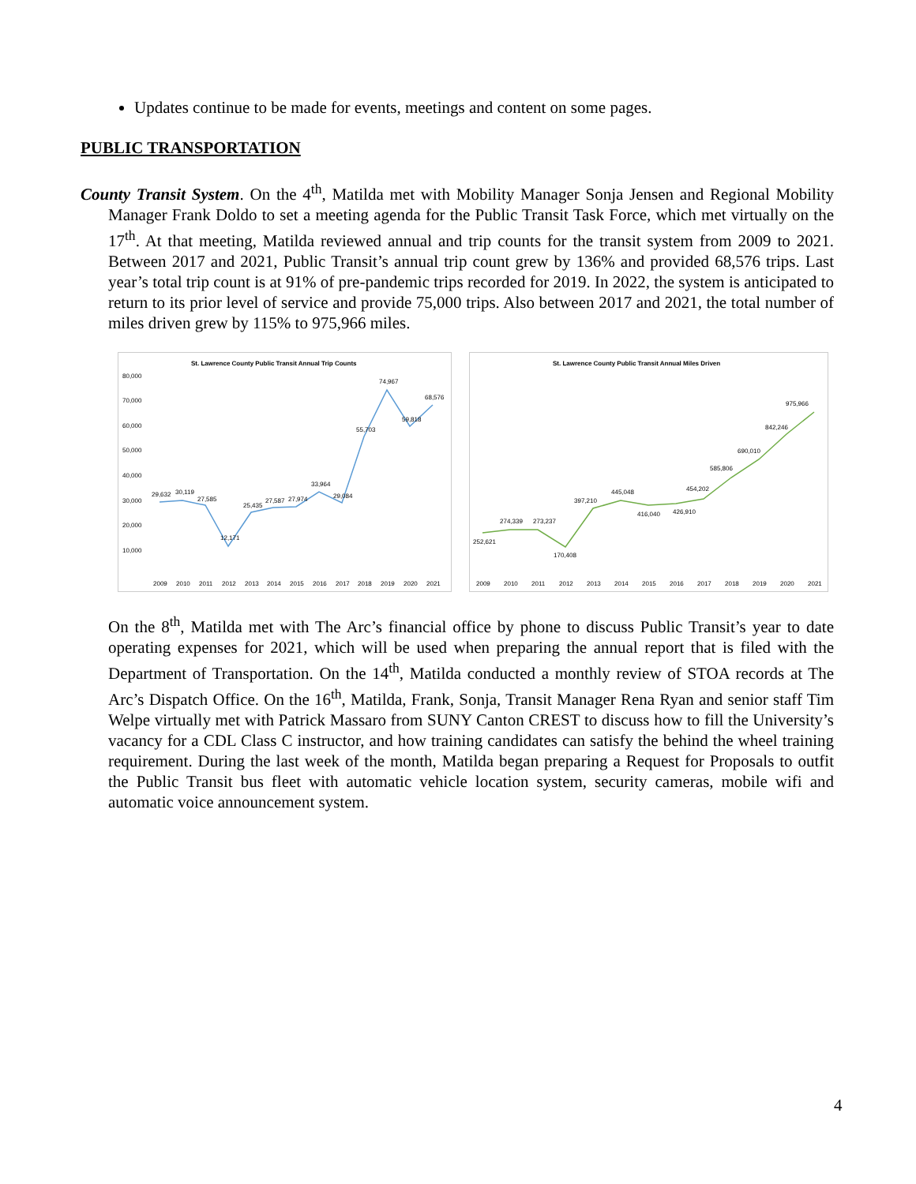Updates continue to be made for events, meetings and content on some pages.
PUBLIC TRANSPORTATION
County Transit System. On the 4<sup>th</sup>, Matilda met with Mobility Manager Sonja Jensen and Regional Mobility Manager Frank Doldo to set a meeting agenda for the Public Transit Task Force, which met virtually on the 17<sup>th</sup>. At that meeting, Matilda reviewed annual and trip counts for the transit system from 2009 to 2021. Between 2017 and 2021, Public Transit’s annual trip count grew by 136% and provided 68,576 trips. Last year’s total trip count is at 91% of pre-pandemic trips recorded for 2019. In 2022, the system is anticipated to return to its prior level of service and provide 75,000 trips. Also between 2017 and 2021, the total number of miles driven grew by 115% to 975,966 miles.
St. Lawrence County Public Transit Annual Trip Counts
80,000
70,000
60,000
50,000
40,000
30,000
20,000
10,000
29,632
30,119
27,585
12,171
25,435
27,587
27,974
33,964
29,084
55,703
74,967
59,818
68,576
2009
2010
2011
2012
2013
2014
2015
2016
2017
2018
2019
2020
2021
St. Lawrence County Public Transit Annual Miles Driven
252,621
274,339
273,237
170,408
397,210
445,048
416,040
426,910
454,202
585,806
690,010
842,246
975,966
2009
2010
2011
2012
2013
2014
2015
2016
2017
2018
2019
2020
2021
On the 8<sup>th</sup>, Matilda met with The Arc’s financial office by phone to discuss Public Transit’s year to date operating expenses for 2021, which will be used when preparing the annual report that is filed with the Department of Transportation. On the 14<sup>th</sup>, Matilda conducted a monthly review of STOA records at The Arc’s Dispatch Office. On the 16<sup>th</sup>, Matilda, Frank, Sonja, Transit Manager Rena Ryan and senior staff Tim Welpe virtually met with Patrick Massaro from SUNY Canton CREST to discuss how to fill the University’s vacancy for a CDL Class C instructor, and how training candidates can satisfy the behind the wheel training requirement. During the last week of the month, Matilda began preparing a Request for Proposals to outfit the Public Transit bus fleet with automatic vehicle location system, security cameras, mobile wifi and automatic voice announcement system.
4